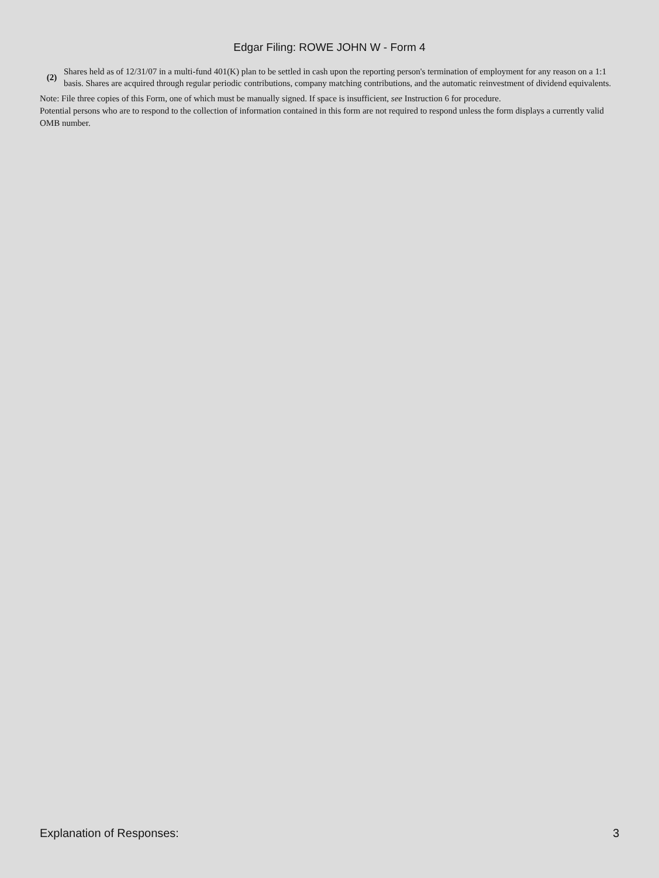Edgar Filing: ROWE JOHN W - Form 4
(2)
Shares held as of 12/31/07 in a multi-fund 401(K) plan to be settled in cash upon the reporting person's termination of employment for any reason on a 1:1 basis. Shares are acquired through regular periodic contributions, company matching contributions, and the automatic reinvestment of dividend equivalents.
Note: File three copies of this Form, one of which must be manually signed. If space is insufficient, see Instruction 6 for procedure.
Potential persons who are to respond to the collection of information contained in this form are not required to respond unless the form displays a currently valid OMB number.
Explanation of Responses: 3